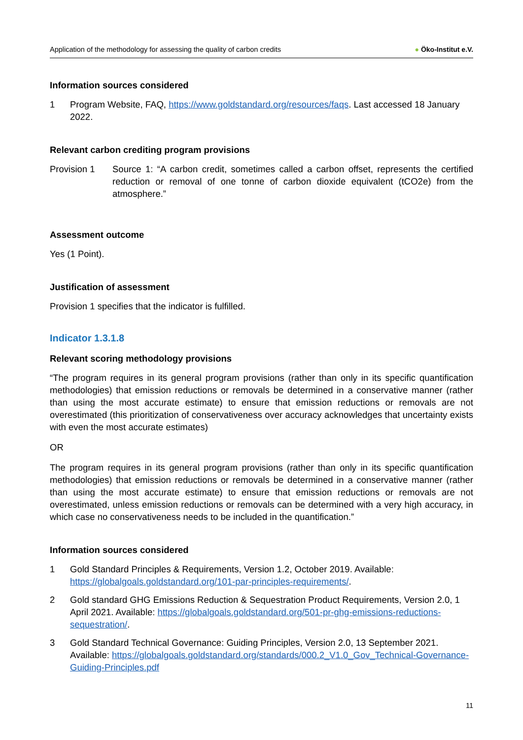Application of the methodology for assessing the quality of carbon credits ● Öko-Institut e.V.
Information sources considered
1 Program Website, FAQ, https://www.goldstandard.org/resources/faqs. Last accessed 18 January 2022.
Relevant carbon crediting program provisions
Provision 1 Source 1: “A carbon credit, sometimes called a carbon offset, represents the certified reduction or removal of one tonne of carbon dioxide equivalent (tCO2e) from the atmosphere.”
Assessment outcome
Yes (1 Point).
Justification of assessment
Provision 1 specifies that the indicator is fulfilled.
Indicator 1.3.1.8
Relevant scoring methodology provisions
“The program requires in its general program provisions (rather than only in its specific quantification methodologies) that emission reductions or removals be determined in a conservative manner (rather than using the most accurate estimate) to ensure that emission reductions or removals are not overestimated (this prioritization of conservativeness over accuracy acknowledges that uncertainty exists with even the most accurate estimates)
OR
The program requires in its general program provisions (rather than only in its specific quantification methodologies) that emission reductions or removals be determined in a conservative manner (rather than using the most accurate estimate) to ensure that emission reductions or removals are not overestimated, unless emission reductions or removals can be determined with a very high accuracy, in which case no conservativeness needs to be included in the quantification.”
Information sources considered
1 Gold Standard Principles & Requirements, Version 1.2, October 2019. Available: https://globalgoals.goldstandard.org/101-par-principles-requirements/.
2 Gold standard GHG Emissions Reduction & Sequestration Product Requirements, Version 2.0, 1 April 2021. Available: https://globalgoals.goldstandard.org/501-pr-ghg-emissions-reductions-sequestration/.
3 Gold Standard Technical Governance: Guiding Principles, Version 2.0, 13 September 2021. Available: https://globalgoals.goldstandard.org/standards/000.2_V1.0_Gov_Technical-Governance-Guiding-Principles.pdf
11